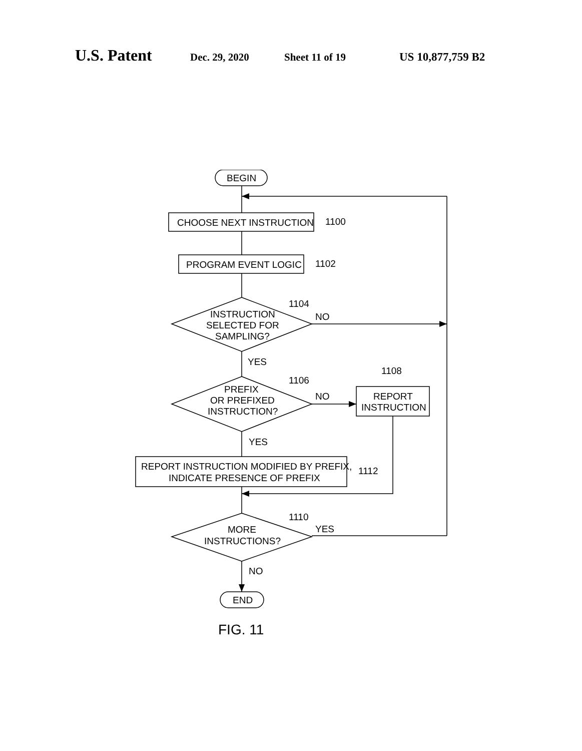U.S. Patent Dec. 29, 2020 Sheet 11 of 19 US 10,877,759 B2
BEGIN
CHOOSE NEXT INSTRUCTION
1100
PROGRAM EVENT LOGIC
1102
INSTRUCTION
SELECTED FOR
SAMPLING?
1104
NO
YES
PREFIX
OR PREFIXED
INSTRUCTION?
1106
NO
1108
REPORT
INSTRUCTION
YES
REPORT INSTRUCTION MODIFIED BY PREFIX,
INDICATE PRESENCE OF PREFIX
1112
1110
YES
MORE
INSTRUCTIONS?
NO
END
FIG. 11